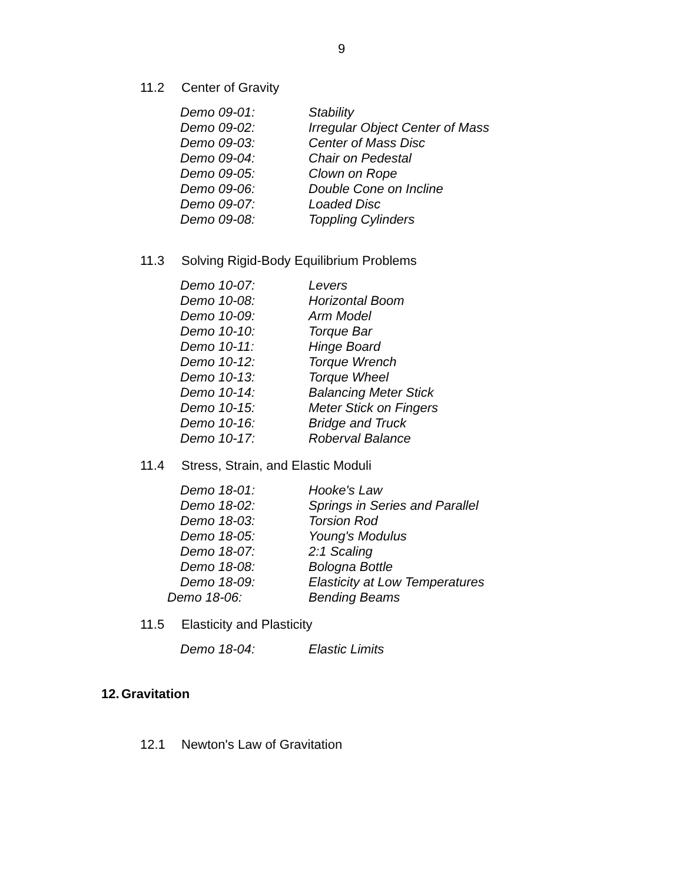9
11.2 Center of Gravity
| Demo 09-01: | Stability |
| Demo 09-02: | Irregular Object Center of Mass |
| Demo 09-03: | Center of Mass Disc |
| Demo 09-04: | Chair on Pedestal |
| Demo 09-05: | Clown on Rope |
| Demo 09-06: | Double Cone on Incline |
| Demo 09-07: | Loaded Disc |
| Demo 09-08: | Toppling Cylinders |
11.3 Solving Rigid-Body Equilibrium Problems
| Demo 10-07: | Levers |
| Demo 10-08: | Horizontal Boom |
| Demo 10-09: | Arm Model |
| Demo 10-10: | Torque Bar |
| Demo 10-11: | Hinge Board |
| Demo 10-12: | Torque Wrench |
| Demo 10-13: | Torque Wheel |
| Demo 10-14: | Balancing Meter Stick |
| Demo 10-15: | Meter Stick on Fingers |
| Demo 10-16: | Bridge and Truck |
| Demo 10-17: | Roberval Balance |
11.4 Stress, Strain, and Elastic Moduli
| Demo 18-01: | Hooke's Law |
| Demo 18-02: | Springs in Series and Parallel |
| Demo 18-03: | Torsion Rod |
| Demo 18-05: | Young's Modulus |
| Demo 18-07: | 2:1 Scaling |
| Demo 18-08: | Bologna Bottle |
| Demo 18-09: | Elasticity at Low Temperatures |
| Demo 18-06: | Bending Beams |
11.5 Elasticity and Plasticity
| Demo 18-04: | Elastic Limits |
12. Gravitation
12.1 Newton's Law of Gravitation